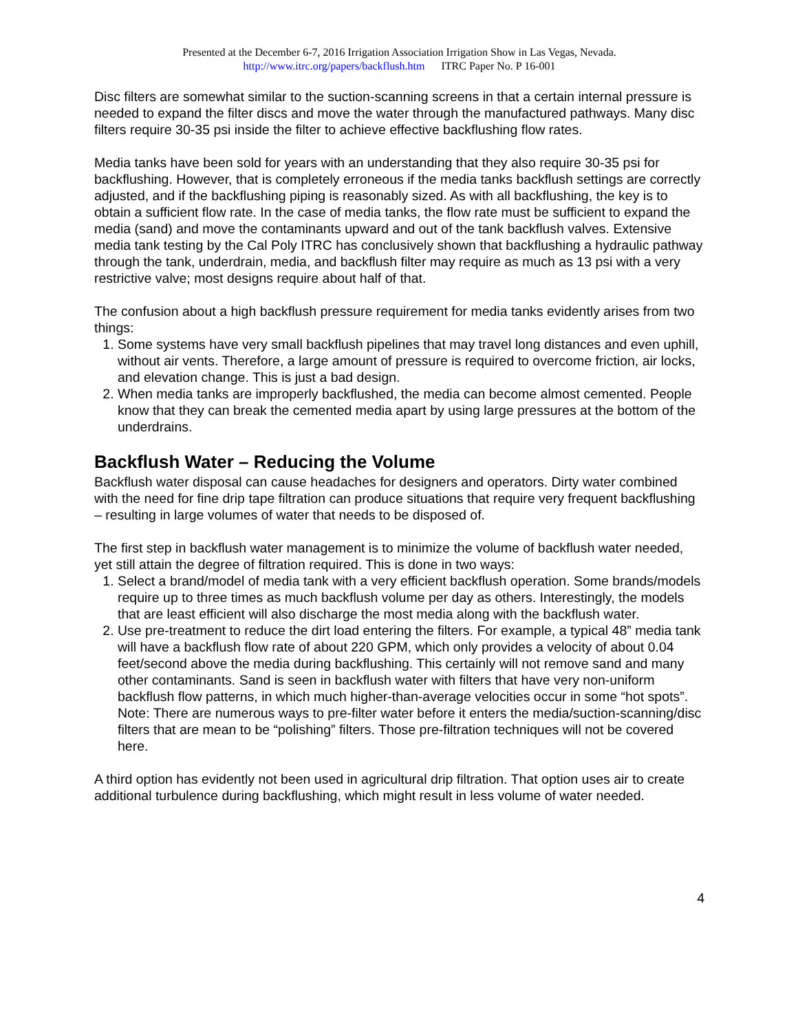Presented at the December 6-7, 2016 Irrigation Association Irrigation Show in Las Vegas, Nevada.
http://www.itrc.org/papers/backflush.htm ITRC Paper No. P 16-001
Disc filters are somewhat similar to the suction-scanning screens in that a certain internal pressure is needed to expand the filter discs and move the water through the manufactured pathways. Many disc filters require 30-35 psi inside the filter to achieve effective backflushing flow rates.
Media tanks have been sold for years with an understanding that they also require 30-35 psi for backflushing. However, that is completely erroneous if the media tanks backflush settings are correctly adjusted, and if the backflushing piping is reasonably sized. As with all backflushing, the key is to obtain a sufficient flow rate. In the case of media tanks, the flow rate must be sufficient to expand the media (sand) and move the contaminants upward and out of the tank backflush valves. Extensive media tank testing by the Cal Poly ITRC has conclusively shown that backflushing a hydraulic pathway through the tank, underdrain, media, and backflush filter may require as much as 13 psi with a very restrictive valve; most designs require about half of that.
The confusion about a high backflush pressure requirement for media tanks evidently arises from two things:
1. Some systems have very small backflush pipelines that may travel long distances and even uphill, without air vents. Therefore, a large amount of pressure is required to overcome friction, air locks, and elevation change. This is just a bad design.
2. When media tanks are improperly backflushed, the media can become almost cemented. People know that they can break the cemented media apart by using large pressures at the bottom of the underdrains.
Backflush Water – Reducing the Volume
Backflush water disposal can cause headaches for designers and operators. Dirty water combined with the need for fine drip tape filtration can produce situations that require very frequent backflushing – resulting in large volumes of water that needs to be disposed of.
The first step in backflush water management is to minimize the volume of backflush water needed, yet still attain the degree of filtration required. This is done in two ways:
1. Select a brand/model of media tank with a very efficient backflush operation. Some brands/models require up to three times as much backflush volume per day as others. Interestingly, the models that are least efficient will also discharge the most media along with the backflush water.
2. Use pre-treatment to reduce the dirt load entering the filters. For example, a typical 48” media tank will have a backflush flow rate of about 220 GPM, which only provides a velocity of about 0.04 feet/second above the media during backflushing. This certainly will not remove sand and many other contaminants. Sand is seen in backflush water with filters that have very non-uniform backflush flow patterns, in which much higher-than-average velocities occur in some “hot spots”. Note: There are numerous ways to pre-filter water before it enters the media/suction-scanning/disc filters that are mean to be “polishing” filters. Those pre-filtration techniques will not be covered here.
A third option has evidently not been used in agricultural drip filtration. That option uses air to create additional turbulence during backflushing, which might result in less volume of water needed.
4